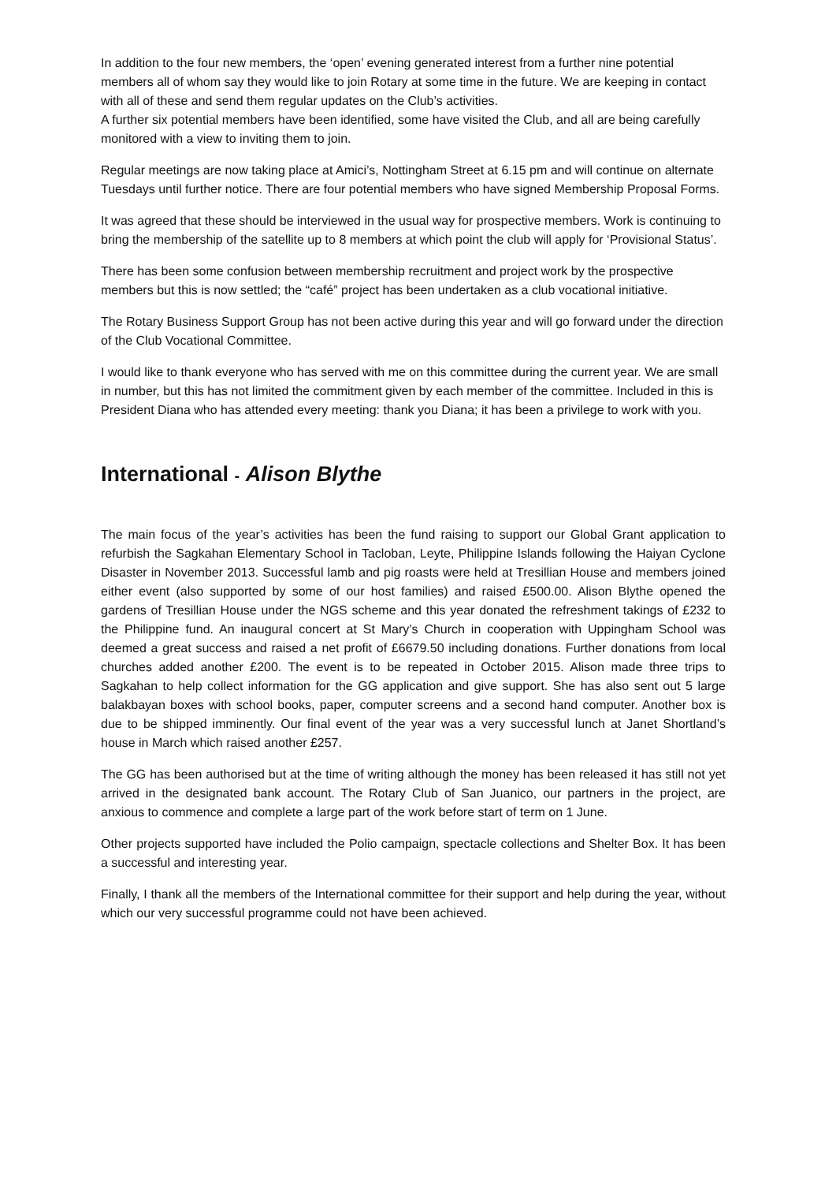In addition to the four new members, the ‘open’ evening generated interest from a further nine potential members all of whom say they would like to join Rotary at some time in the future. We are keeping in contact with all of these and send them regular updates on the Club’s activities.
A further six potential members have been identified, some have visited the Club, and all are being carefully monitored with a view to inviting them to join.
Regular meetings are now taking place at Amici’s, Nottingham Street at 6.15 pm and will continue on alternate Tuesdays until further notice. There are four potential members who have signed Membership Proposal Forms.
It was agreed that these should be interviewed in the usual way for prospective members. Work is continuing to bring the membership of the satellite up to 8 members at which point the club will apply for ‘Provisional Status’.
There has been some confusion between membership recruitment and project work by the prospective members but this is now settled; the “café” project has been undertaken as a club vocational initiative.
The Rotary Business Support Group has not been active during this year and will go forward under the direction of the Club Vocational Committee.
I would like to thank everyone who has served with me on this committee during the current year. We are small in number, but this has not limited the commitment given by each member of the committee. Included in this is President Diana who has attended every meeting: thank you Diana; it has been a privilege to work with you.
International - Alison Blythe
The main focus of the year’s activities has been the fund raising to support our Global Grant application to refurbish the Sagkahan Elementary School in Tacloban, Leyte, Philippine Islands following the Haiyan Cyclone Disaster in November 2013. Successful lamb and pig roasts were held at Tresillian House and members joined either event (also supported by some of our host families) and raised £500.00. Alison Blythe opened the gardens of Tresillian House under the NGS scheme and this year donated the refreshment takings of £232 to the Philippine fund. An inaugural concert at St Mary’s Church in cooperation with Uppingham School was deemed a great success and raised a net profit of £6679.50 including donations. Further donations from local churches added another £200. The event is to be repeated in October 2015. Alison made three trips to Sagkahan to help collect information for the GG application and give support. She has also sent out 5 large balakbayan boxes with school books, paper, computer screens and a second hand computer. Another box is due to be shipped imminently. Our final event of the year was a very successful lunch at Janet Shortland’s house in March which raised another £257.
The GG has been authorised but at the time of writing although the money has been released it has still not yet arrived in the designated bank account. The Rotary Club of San Juanico, our partners in the project, are anxious to commence and complete a large part of the work before start of term on 1 June.
Other projects supported have included the Polio campaign, spectacle collections and Shelter Box. It has been a successful and interesting year.
Finally, I thank all the members of the International committee for their support and help during the year, without which our very successful programme could not have been achieved.